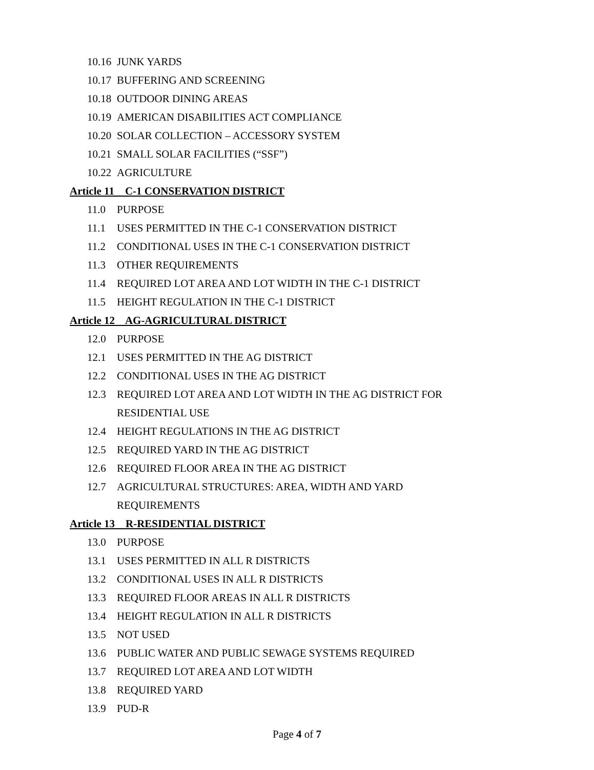10.16 JUNK YARDS
10.17 BUFFERING AND SCREENING
10.18 OUTDOOR DINING AREAS
10.19 AMERICAN DISABILITIES ACT COMPLIANCE
10.20 SOLAR COLLECTION – ACCESSORY SYSTEM
10.21 SMALL SOLAR FACILITIES (“SSF”)
10.22 AGRICULTURE
Article 11 C-1 CONSERVATION DISTRICT
11.0 PURPOSE
11.1 USES PERMITTED IN THE C-1 CONSERVATION DISTRICT
11.2 CONDITIONAL USES IN THE C-1 CONSERVATION DISTRICT
11.3 OTHER REQUIREMENTS
11.4 REQUIRED LOT AREA AND LOT WIDTH IN THE C-1 DISTRICT
11.5 HEIGHT REGULATION IN THE C-1 DISTRICT
Article 12 AG-AGRICULTURAL DISTRICT
12.0 PURPOSE
12.1 USES PERMITTED IN THE AG DISTRICT
12.2 CONDITIONAL USES IN THE AG DISTRICT
12.3 REQUIRED LOT AREA AND LOT WIDTH IN THE AG DISTRICT FOR RESIDENTIAL USE
12.4 HEIGHT REGULATIONS IN THE AG DISTRICT
12.5 REQUIRED YARD IN THE AG DISTRICT
12.6 REQUIRED FLOOR AREA IN THE AG DISTRICT
12.7 AGRICULTURAL STRUCTURES: AREA, WIDTH AND YARD REQUIREMENTS
Article 13 R-RESIDENTIAL DISTRICT
13.0 PURPOSE
13.1 USES PERMITTED IN ALL R DISTRICTS
13.2 CONDITIONAL USES IN ALL R DISTRICTS
13.3 REQUIRED FLOOR AREAS IN ALL R DISTRICTS
13.4 HEIGHT REGULATION IN ALL R DISTRICTS
13.5 NOT USED
13.6 PUBLIC WATER AND PUBLIC SEWAGE SYSTEMS REQUIRED
13.7 REQUIRED LOT AREA AND LOT WIDTH
13.8 REQUIRED YARD
13.9 PUD-R
Page 4 of 7